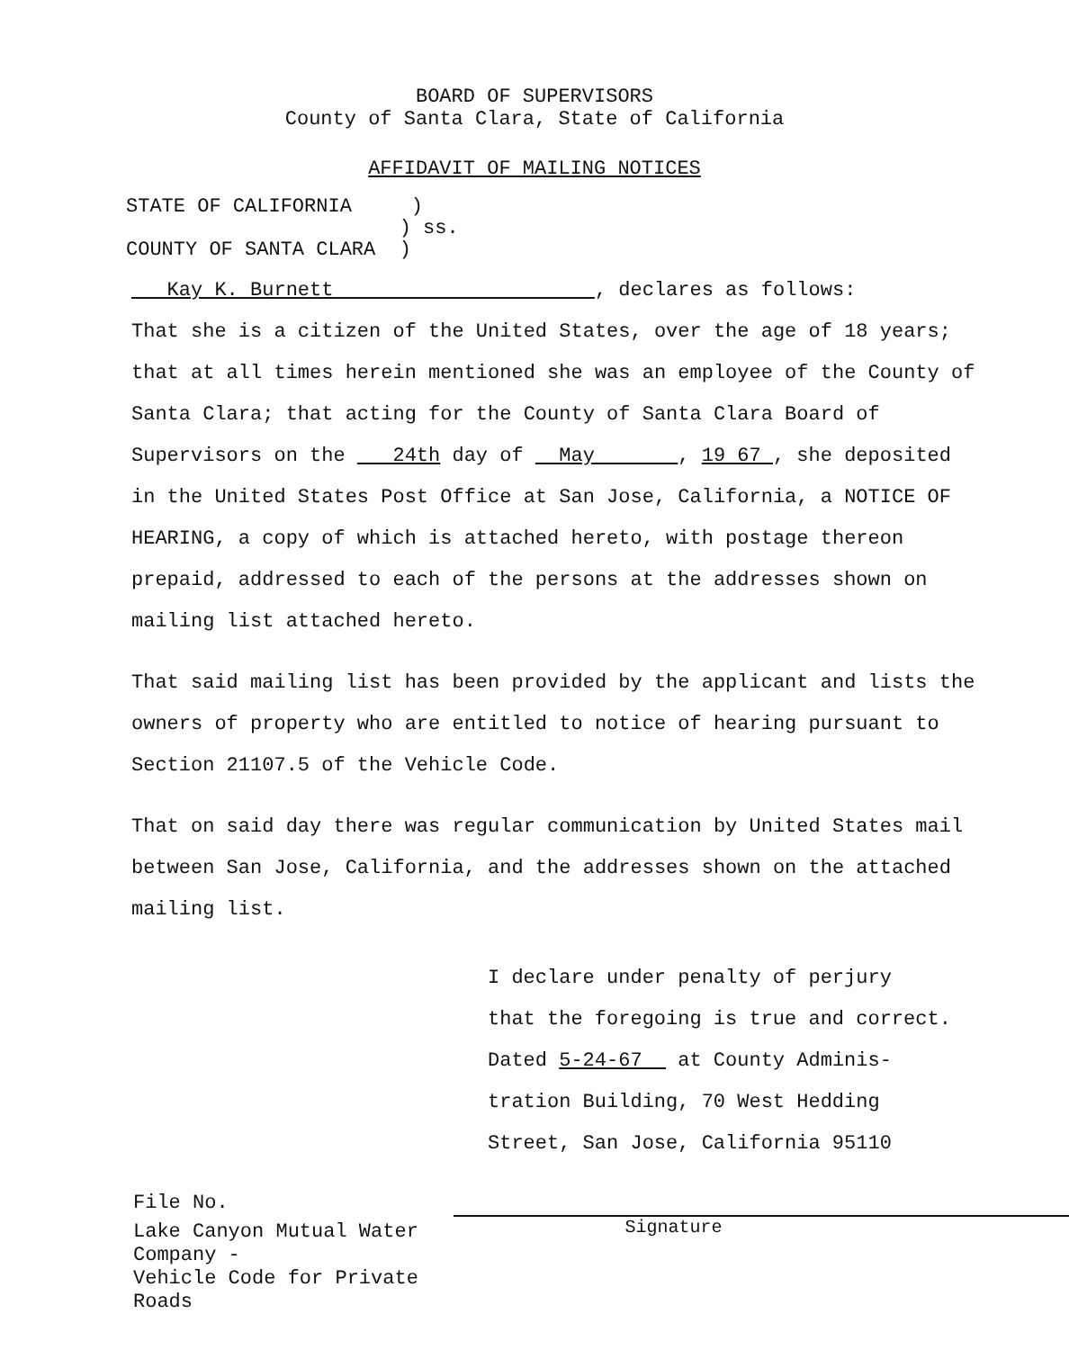BOARD OF SUPERVISORS
County of Santa Clara, State of California
AFFIDAVIT OF MAILING NOTICES
STATE OF CALIFORNIA )
) ss.
COUNTY OF SANTA CLARA )
Kay K. Burnett , declares as follows:
That she is a citizen of the United States, over the age of 18 years; that at all times herein mentioned she was an employee of the County of Santa Clara; that acting for the County of Santa Clara Board of Supervisors on the 24th day of May , 19 67 , she deposited in the United States Post Office at San Jose, California, a NOTICE OF HEARING, a copy of which is attached hereto, with postage thereon prepaid, addressed to each of the persons at the addresses shown on mailing list attached hereto.
That said mailing list has been provided by the applicant and lists the owners of property who are entitled to notice of hearing pursuant to Section 21107.5 of the Vehicle Code.
That on said day there was regular communication by United States mail between San Jose, California, and the addresses shown on the attached mailing list.
I declare under penalty of perjury
that the foregoing is true and correct.
Dated 5-24-67 at County Adminis-
tration Building, 70 West Hedding
Street, San Jose, California 95110
File No.
Lake Canyon Mutual Water Company -
Vehicle Code for Private Roads
Signature